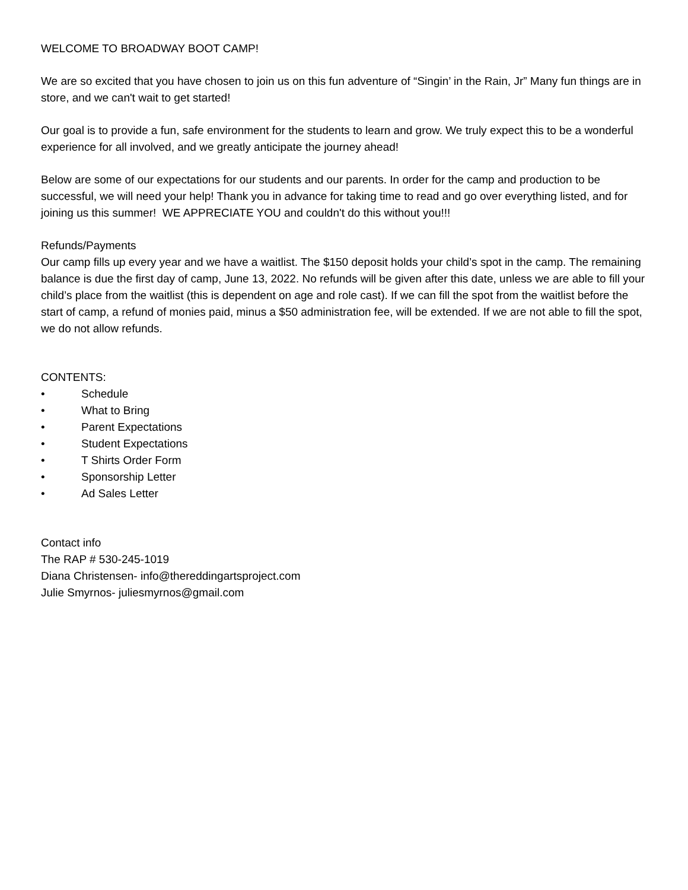WELCOME TO BROADWAY BOOT CAMP!
We are so excited that you have chosen to join us on this fun adventure of “Singin’ in the Rain, Jr” Many fun things are in store, and we can't wait to get started!
Our goal is to provide a fun, safe environment for the students to learn and grow. We truly expect this to be a wonderful experience for all involved, and we greatly anticipate the journey ahead!
Below are some of our expectations for our students and our parents. In order for the camp and production to be successful, we will need your help! Thank you in advance for taking time to read and go over everything listed, and for joining us this summer! WE APPRECIATE YOU and couldn't do this without you!!!
Refunds/Payments
Our camp fills up every year and we have a waitlist. The $150 deposit holds your child’s spot in the camp. The remaining balance is due the first day of camp, June 13, 2022. No refunds will be given after this date, unless we are able to fill your child’s place from the waitlist (this is dependent on age and role cast). If we can fill the spot from the waitlist before the start of camp, a refund of monies paid, minus a $50 administration fee, will be extended. If we are not able to fill the spot, we do not allow refunds.
CONTENTS:
• Schedule
• What to Bring
• Parent Expectations
• Student Expectations
• T Shirts Order Form
• Sponsorship Letter
• Ad Sales Letter
Contact info
The RAP # 530-245-1019
Diana Christensen- info@thereddingartsproject.com
Julie Smyrnos- juliesmyrnos@gmail.com